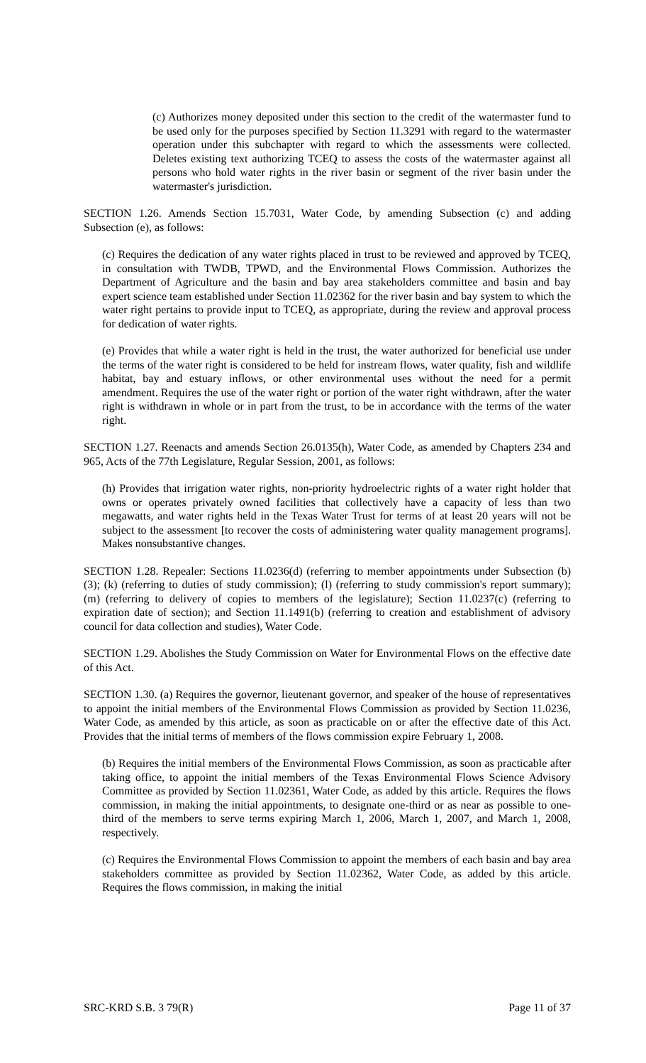(c) Authorizes money deposited under this section to the credit of the watermaster fund to be used only for the purposes specified by Section 11.3291 with regard to the watermaster operation under this subchapter with regard to which the assessments were collected. Deletes existing text authorizing TCEQ to assess the costs of the watermaster against all persons who hold water rights in the river basin or segment of the river basin under the watermaster's jurisdiction.
SECTION 1.26. Amends Section 15.7031, Water Code, by amending Subsection (c) and adding Subsection (e), as follows:
(c) Requires the dedication of any water rights placed in trust to be reviewed and approved by TCEQ, in consultation with TWDB, TPWD, and the Environmental Flows Commission. Authorizes the Department of Agriculture and the basin and bay area stakeholders committee and basin and bay expert science team established under Section 11.02362 for the river basin and bay system to which the water right pertains to provide input to TCEQ, as appropriate, during the review and approval process for dedication of water rights.
(e) Provides that while a water right is held in the trust, the water authorized for beneficial use under the terms of the water right is considered to be held for instream flows, water quality, fish and wildlife habitat, bay and estuary inflows, or other environmental uses without the need for a permit amendment. Requires the use of the water right or portion of the water right withdrawn, after the water right is withdrawn in whole or in part from the trust, to be in accordance with the terms of the water right.
SECTION 1.27. Reenacts and amends Section 26.0135(h), Water Code, as amended by Chapters 234 and 965, Acts of the 77th Legislature, Regular Session, 2001, as follows:
(h) Provides that irrigation water rights, non-priority hydroelectric rights of a water right holder that owns or operates privately owned facilities that collectively have a capacity of less than two megawatts, and water rights held in the Texas Water Trust for terms of at least 20 years will not be subject to the assessment [to recover the costs of administering water quality management programs]. Makes nonsubstantive changes.
SECTION 1.28. Repealer: Sections 11.0236(d) (referring to member appointments under Subsection (b)(3); (k) (referring to duties of study commission); (l) (referring to study commission's report summary); (m) (referring to delivery of copies to members of the legislature); Section 11.0237(c) (referring to expiration date of section); and Section 11.1491(b) (referring to creation and establishment of advisory council for data collection and studies), Water Code.
SECTION 1.29. Abolishes the Study Commission on Water for Environmental Flows on the effective date of this Act.
SECTION 1.30. (a) Requires the governor, lieutenant governor, and speaker of the house of representatives to appoint the initial members of the Environmental Flows Commission as provided by Section 11.0236, Water Code, as amended by this article, as soon as practicable on or after the effective date of this Act. Provides that the initial terms of members of the flows commission expire February 1, 2008.
(b) Requires the initial members of the Environmental Flows Commission, as soon as practicable after taking office, to appoint the initial members of the Texas Environmental Flows Science Advisory Committee as provided by Section 11.02361, Water Code, as added by this article. Requires the flows commission, in making the initial appointments, to designate one-third or as near as possible to one-third of the members to serve terms expiring March 1, 2006, March 1, 2007, and March 1, 2008, respectively.
(c) Requires the Environmental Flows Commission to appoint the members of each basin and bay area stakeholders committee as provided by Section 11.02362, Water Code, as added by this article. Requires the flows commission, in making the initial
SRC-KRD S.B. 3 79(R) Page 11 of 37